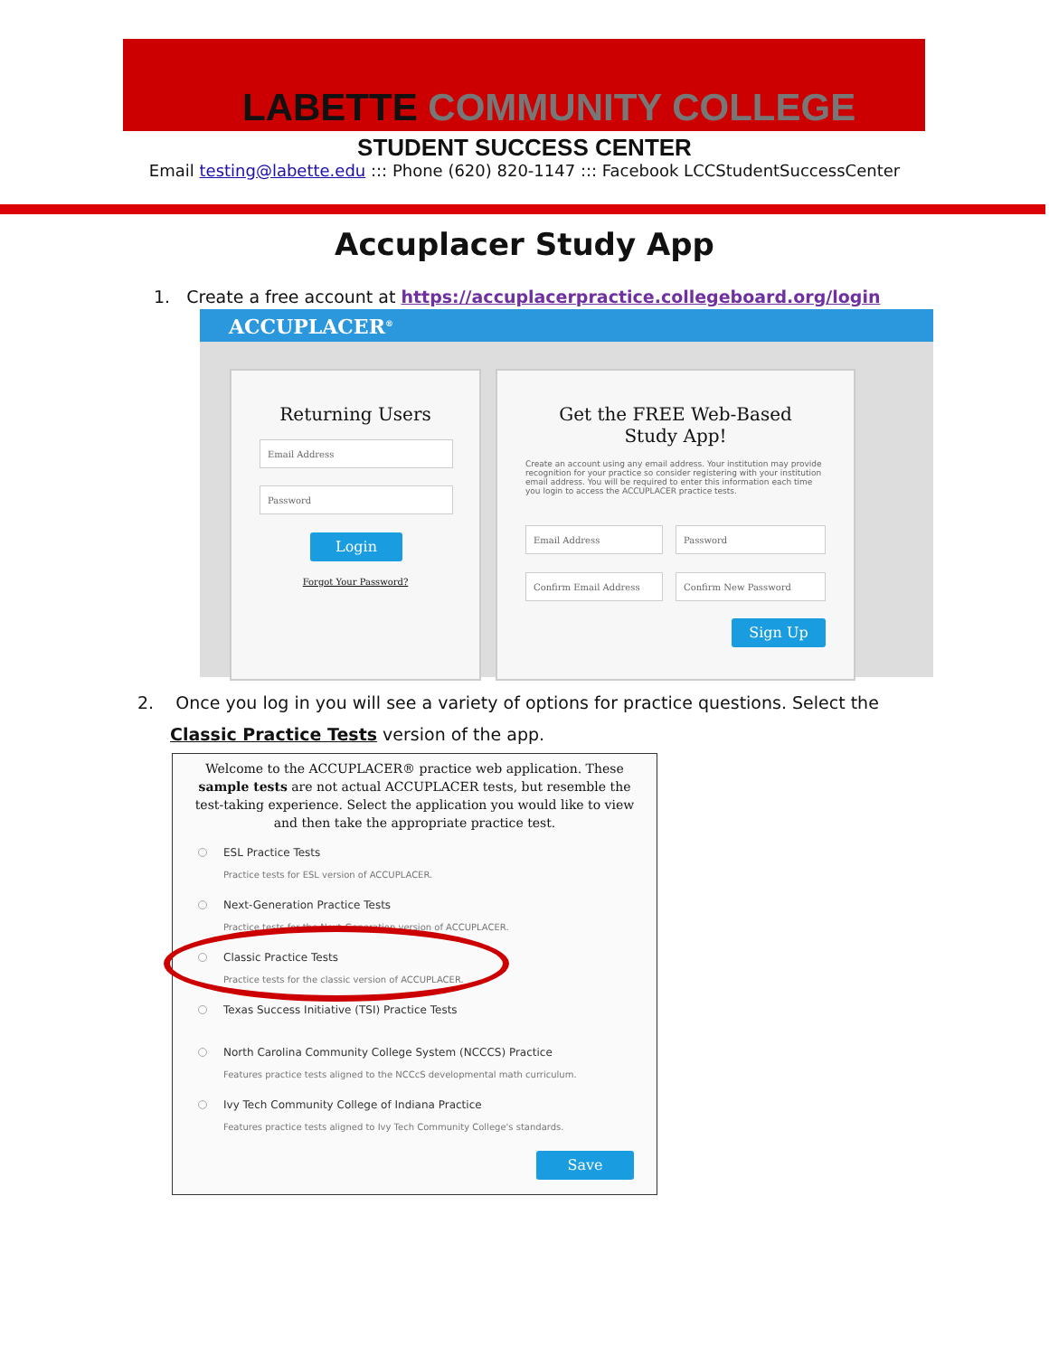LABETTE COMMUNITY COLLEGE
STUDENT SUCCESS CENTER
Email testing@labette.edu ::: Phone (620) 820-1147 ::: Facebook LCCStudentSuccessCenter
Accuplacer Study App
1. Create a free account at https://accuplacerpractice.collegeboard.org/login
ACCUPLACER<sup>®</sup>
Returning Users
Email Address
Password
Login
Forgot Your Password?
Get the FREE Web-Based
Study App!
Create an account using any email address. Your institution may provide recognition for your practice so consider registering with your institution email address. You will be required to enter this information each time you login to access the ACCUPLACER practice tests.
Email Address Password
Confirm Email Address Confirm New Password
Sign Up
2. Once you log in you will see a variety of options for practice questions. Select the Classic Practice Tests version of the app.
Welcome to the ACCUPLACER® practice web application. These sample tests are not actual ACCUPLACER tests, but resemble the test-taking experience. Select the application you would like to view and then take the appropriate practice test.
ESL Practice Tests
Practice tests for ESL version of ACCUPLACER.
Next-Generation Practice Tests
Practice tests for the Next-Generation version of ACCUPLACER.
Classic Practice Tests
Practice tests for the classic version of ACCUPLACER.
Texas Success Initiative (TSI) Practice Tests
North Carolina Community College System (NCCCS) Practice
Features practice tests aligned to the NCCcS developmental math curriculum.
Ivy Tech Community College of Indiana Practice
Features practice tests aligned to Ivy Tech Community College's standards.
Save